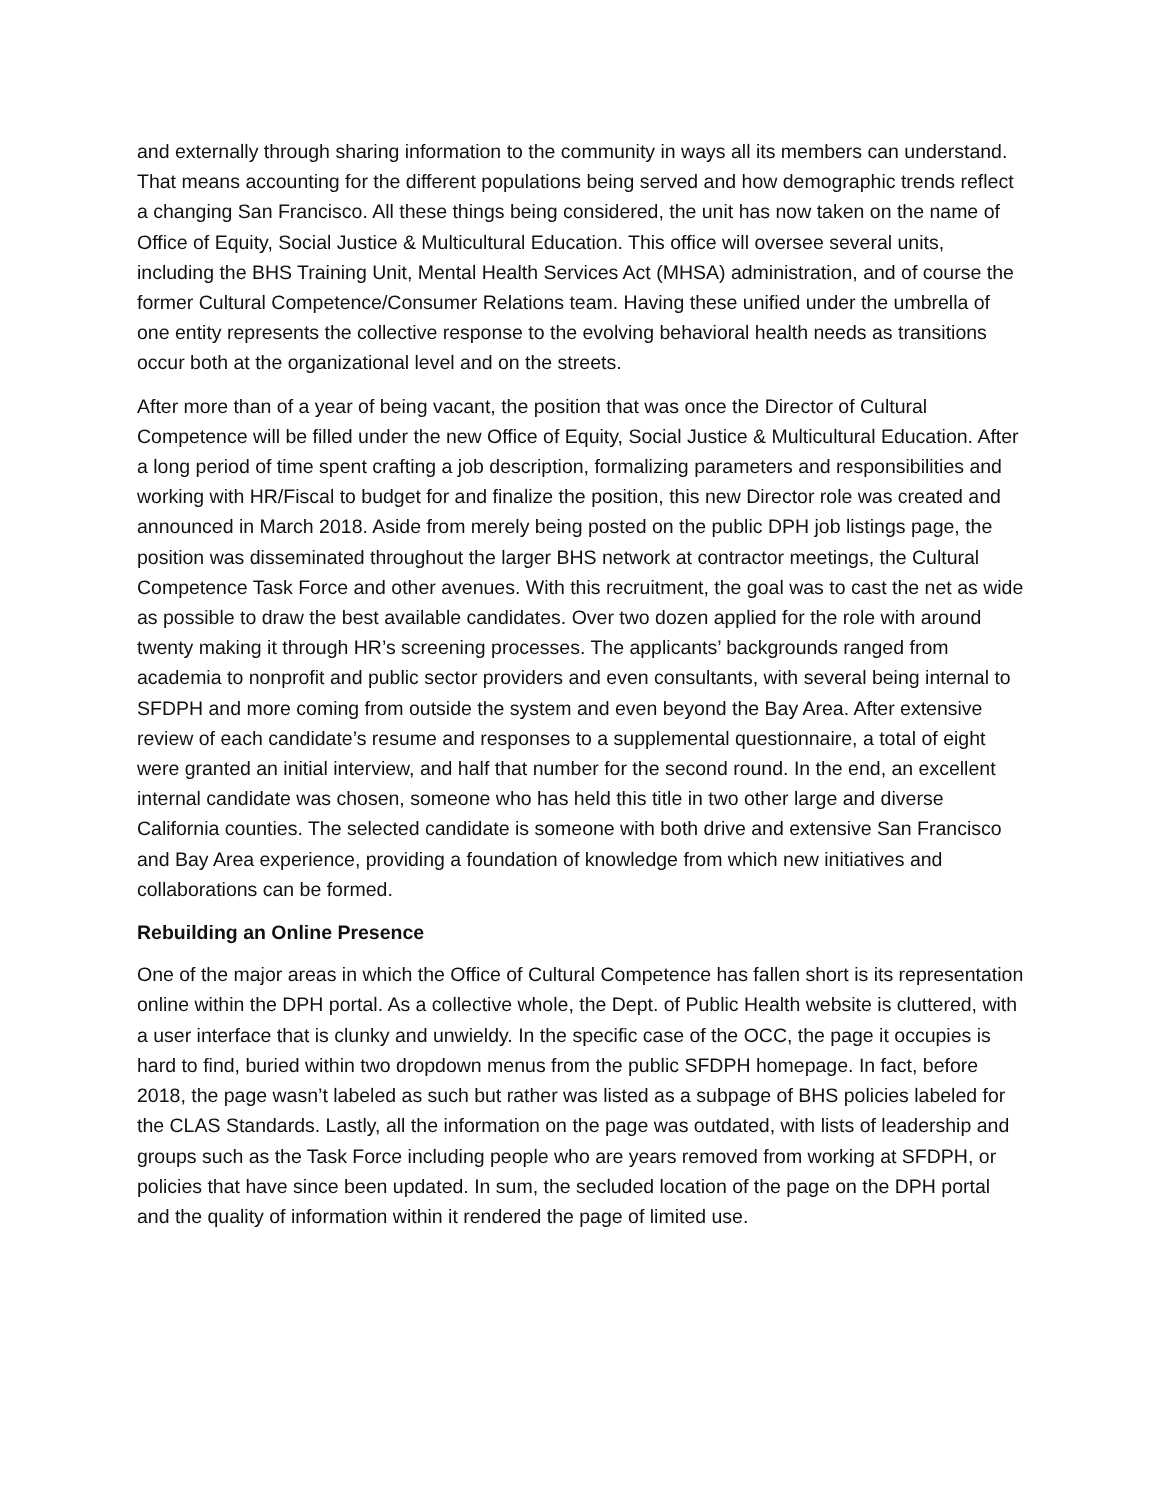and externally through sharing information to the community in ways all its members can understand. That means accounting for the different populations being served and how demographic trends reflect a changing San Francisco. All these things being considered, the unit has now taken on the name of Office of Equity, Social Justice & Multicultural Education. This office will oversee several units, including the BHS Training Unit, Mental Health Services Act (MHSA) administration, and of course the former Cultural Competence/Consumer Relations team. Having these unified under the umbrella of one entity represents the collective response to the evolving behavioral health needs as transitions occur both at the organizational level and on the streets.
After more than of a year of being vacant, the position that was once the Director of Cultural Competence will be filled under the new Office of Equity, Social Justice & Multicultural Education. After a long period of time spent crafting a job description, formalizing parameters and responsibilities and working with HR/Fiscal to budget for and finalize the position, this new Director role was created and announced in March 2018. Aside from merely being posted on the public DPH job listings page, the position was disseminated throughout the larger BHS network at contractor meetings, the Cultural Competence Task Force and other avenues. With this recruitment, the goal was to cast the net as wide as possible to draw the best available candidates. Over two dozen applied for the role with around twenty making it through HR’s screening processes. The applicants’ backgrounds ranged from academia to nonprofit and public sector providers and even consultants, with several being internal to SFDPH and more coming from outside the system and even beyond the Bay Area. After extensive review of each candidate’s resume and responses to a supplemental questionnaire, a total of eight were granted an initial interview, and half that number for the second round. In the end, an excellent internal candidate was chosen, someone who has held this title in two other large and diverse California counties. The selected candidate is someone with both drive and extensive San Francisco and Bay Area experience, providing a foundation of knowledge from which new initiatives and collaborations can be formed.
Rebuilding an Online Presence
One of the major areas in which the Office of Cultural Competence has fallen short is its representation online within the DPH portal. As a collective whole, the Dept. of Public Health website is cluttered, with a user interface that is clunky and unwieldy. In the specific case of the OCC, the page it occupies is hard to find, buried within two dropdown menus from the public SFDPH homepage. In fact, before 2018, the page wasn’t labeled as such but rather was listed as a subpage of BHS policies labeled for the CLAS Standards. Lastly, all the information on the page was outdated, with lists of leadership and groups such as the Task Force including people who are years removed from working at SFDPH, or policies that have since been updated. In sum, the secluded location of the page on the DPH portal and the quality of information within it rendered the page of limited use.